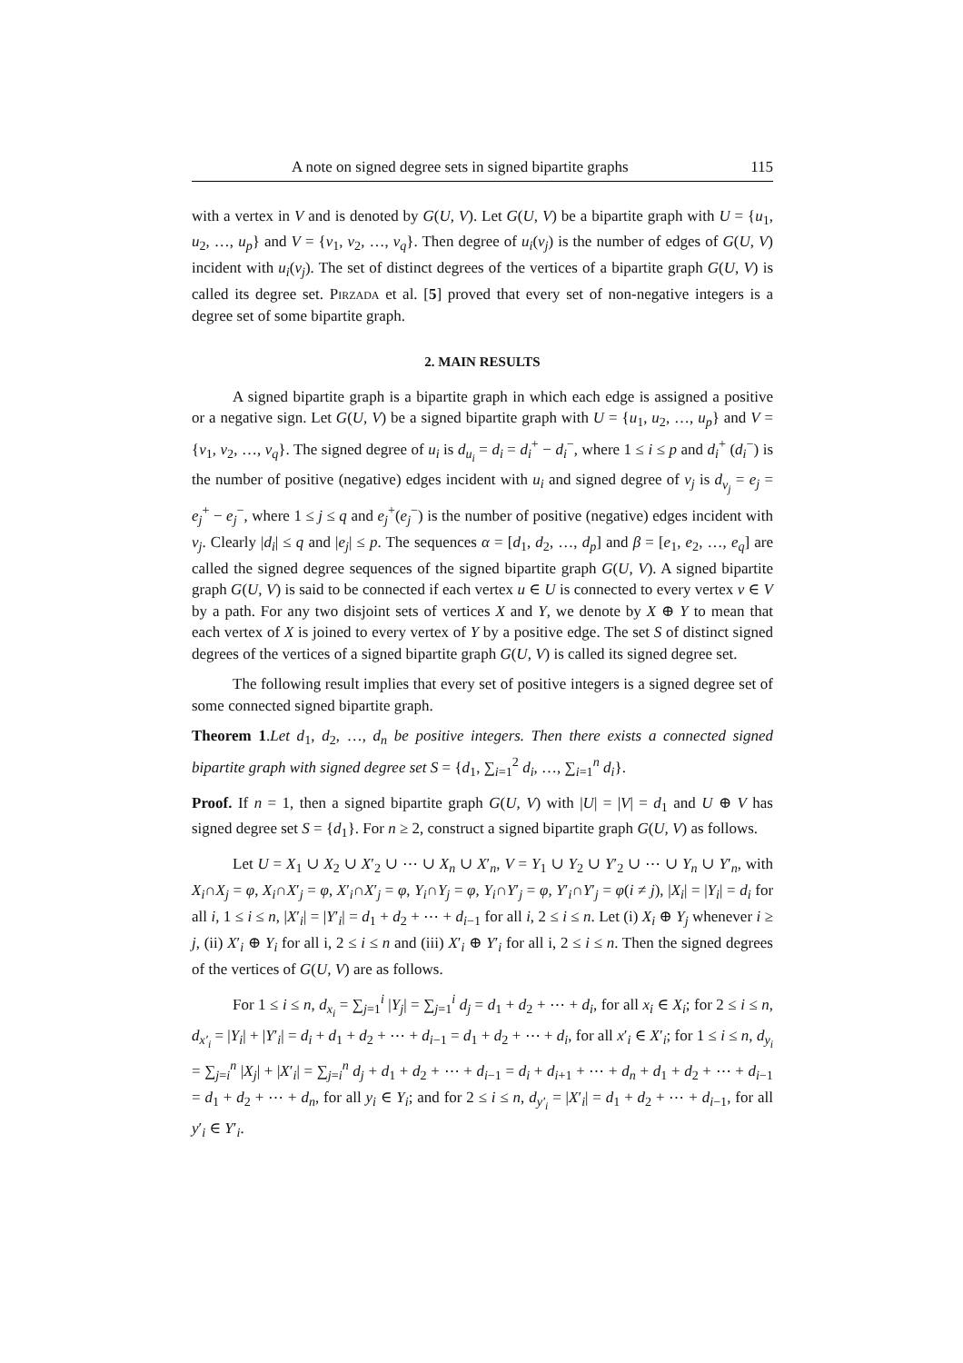A note on signed degree sets in signed bipartite graphs 115
with a vertex in V and is denoted by G(U, V). Let G(U, V) be a bipartite graph with U = {u<sub>1</sub>, u<sub>2</sub>, …, u<sub>p</sub>} and V = {v<sub>1</sub>, v<sub>2</sub>, …, v<sub>q</sub>}. Then degree of u<sub>i</sub>(v<sub>j</sub>) is the number of edges of G(U, V) incident with u<sub>i</sub>(v<sub>j</sub>). The set of distinct degrees of the vertices of a bipartite graph G(U, V) is called its degree set. Pirzada et al. [5] proved that every set of non-negative integers is a degree set of some bipartite graph.
2. MAIN RESULTS
A signed bipartite graph is a bipartite graph in which each edge is assigned a positive or a negative sign. Let G(U, V) be a signed bipartite graph with U = {u<sub>1</sub>, u<sub>2</sub>, …, u<sub>p</sub>} and V = {v<sub>1</sub>, v<sub>2</sub>, …, v<sub>q</sub>}. The signed degree of u<sub>i</sub> is d<sub>u<sub>i</sub></sub> = d<sub>i</sub> = d<sub>i</sub><sup>+</sup> − d<sub>i</sub><sup>−</sup>, where 1 ≤ i ≤ p and d<sub>i</sub><sup>+</sup> (d<sub>i</sub><sup>−</sup>) is the number of positive (negative) edges incident with u<sub>i</sub> and signed degree of v<sub>j</sub> is d<sub>v<sub>j</sub></sub> = e<sub>j</sub> = e<sub>j</sub><sup>+</sup> − e<sub>j</sub><sup>−</sup>, where 1 ≤ j ≤ q and e<sub>j</sub><sup>+</sup>(e<sub>j</sub><sup>−</sup>) is the number of positive (negative) edges incident with v<sub>j</sub>. Clearly |d<sub>i</sub>| ≤ q and |e<sub>j</sub>| ≤ p. The sequences α = [d<sub>1</sub>, d<sub>2</sub>, …, d<sub>p</sub>] and β = [e<sub>1</sub>, e<sub>2</sub>, …, e<sub>q</sub>] are called the signed degree sequences of the signed bipartite graph G(U, V). A signed bipartite graph G(U, V) is said to be connected if each vertex u ∈ U is connected to every vertex v ∈ V by a path. For any two disjoint sets of vertices X and Y, we denote by X ⊕ Y to mean that each vertex of X is joined to every vertex of Y by a positive edge. The set S of distinct signed degrees of the vertices of a signed bipartite graph G(U, V) is called its signed degree set.
The following result implies that every set of positive integers is a signed degree set of some connected signed bipartite graph.
Theorem 1.Let d<sub>1</sub>, d<sub>2</sub>, …, d<sub>n</sub> be positive integers. Then there exists a connected signed bipartite graph with signed degree set S = {d<sub>1</sub>, ∑<sub>i=1</sub><sup>2</sup> d<sub>i</sub>, …, ∑<sub>i=1</sub><sup>n</sup> d<sub>i</sub>}.
Proof. If n = 1, then a signed bipartite graph G(U, V) with |U| = |V| = d<sub>1</sub> and U ⊕ V has signed degree set S = {d<sub>1</sub>}. For n ≥ 2, construct a signed bipartite graph G(U, V) as follows.
Let U = X<sub>1</sub> ∪ X<sub>2</sub> ∪ X′<sub>2</sub> ∪ ⋯ ∪ X<sub>n</sub> ∪ X′<sub>n</sub>, V = Y<sub>1</sub> ∪ Y<sub>2</sub> ∪ Y′<sub>2</sub> ∪ ⋯ ∪ Y<sub>n</sub> ∪ Y′<sub>n</sub>, with X<sub>i</sub>∩X<sub>j</sub> = φ, X<sub>i</sub>∩X′<sub>j</sub> = φ, X′<sub>i</sub>∩X′<sub>j</sub> = φ, Y<sub>i</sub>∩Y<sub>j</sub> = φ, Y<sub>i</sub>∩Y′<sub>j</sub> = φ, Y′<sub>i</sub>∩Y′<sub>j</sub> = φ(i ≠ j), |X<sub>i</sub>| = |Y<sub>i</sub>| = d<sub>i</sub> for all i, 1 ≤ i ≤ n, |X′<sub>i</sub>| = |Y′<sub>i</sub>| = d<sub>1</sub> + d<sub>2</sub> + ⋯ + d<sub>i−1</sub> for all i, 2 ≤ i ≤ n. Let (i) X<sub>i</sub> ⊕ Y<sub>j</sub> whenever i ≥ j, (ii) X′<sub>i</sub> ⊕ Y<sub>i</sub> for all i, 2 ≤ i ≤ n and (iii) X′<sub>i</sub> ⊕ Y′<sub>i</sub> for all i, 2 ≤ i ≤ n. Then the signed degrees of the vertices of G(U, V) are as follows.
For 1 ≤ i ≤ n, d<sub>x<sub>i</sub></sub> = ∑<sub>j=1</sub><sup>i</sup> |Y<sub>j</sub>| = ∑<sub>j=1</sub><sup>i</sup> d<sub>j</sub> = d<sub>1</sub> + d<sub>2</sub> + ⋯ + d<sub>i</sub>, for all x<sub>i</sub> ∈ X<sub>i</sub>; for 2 ≤ i ≤ n, d<sub>x′<sub>i</sub></sub> = |Y<sub>i</sub>| + |Y′<sub>i</sub>| = d<sub>i</sub> + d<sub>1</sub> + d<sub>2</sub> + ⋯ + d<sub>i−1</sub> = d<sub>1</sub> + d<sub>2</sub> + ⋯ + d<sub>i</sub>, for all x′<sub>i</sub> ∈ X′<sub>i</sub>; for 1 ≤ i ≤ n, d<sub>y<sub>i</sub></sub> = ∑<sub>j=i</sub><sup>n</sup> |X<sub>j</sub>| + |X′<sub>i</sub>| = ∑<sub>j=i</sub><sup>n</sup> d<sub>j</sub> + d<sub>1</sub> + d<sub>2</sub> + ⋯ + d<sub>i−1</sub> = d<sub>i</sub> + d<sub>i+1</sub> + ⋯ + d<sub>n</sub> + d<sub>1</sub> + d<sub>2</sub> + ⋯ + d<sub>i−1</sub> = d<sub>1</sub> + d<sub>2</sub> + ⋯ + d<sub>n</sub>, for all y<sub>i</sub> ∈ Y<sub>i</sub>; and for 2 ≤ i ≤ n, d<sub>y′<sub>i</sub></sub> = |X′<sub>i</sub>| = d<sub>1</sub> + d<sub>2</sub> + ⋯ + d<sub>i−1</sub>, for all y′<sub>i</sub> ∈ Y′<sub>i</sub>.